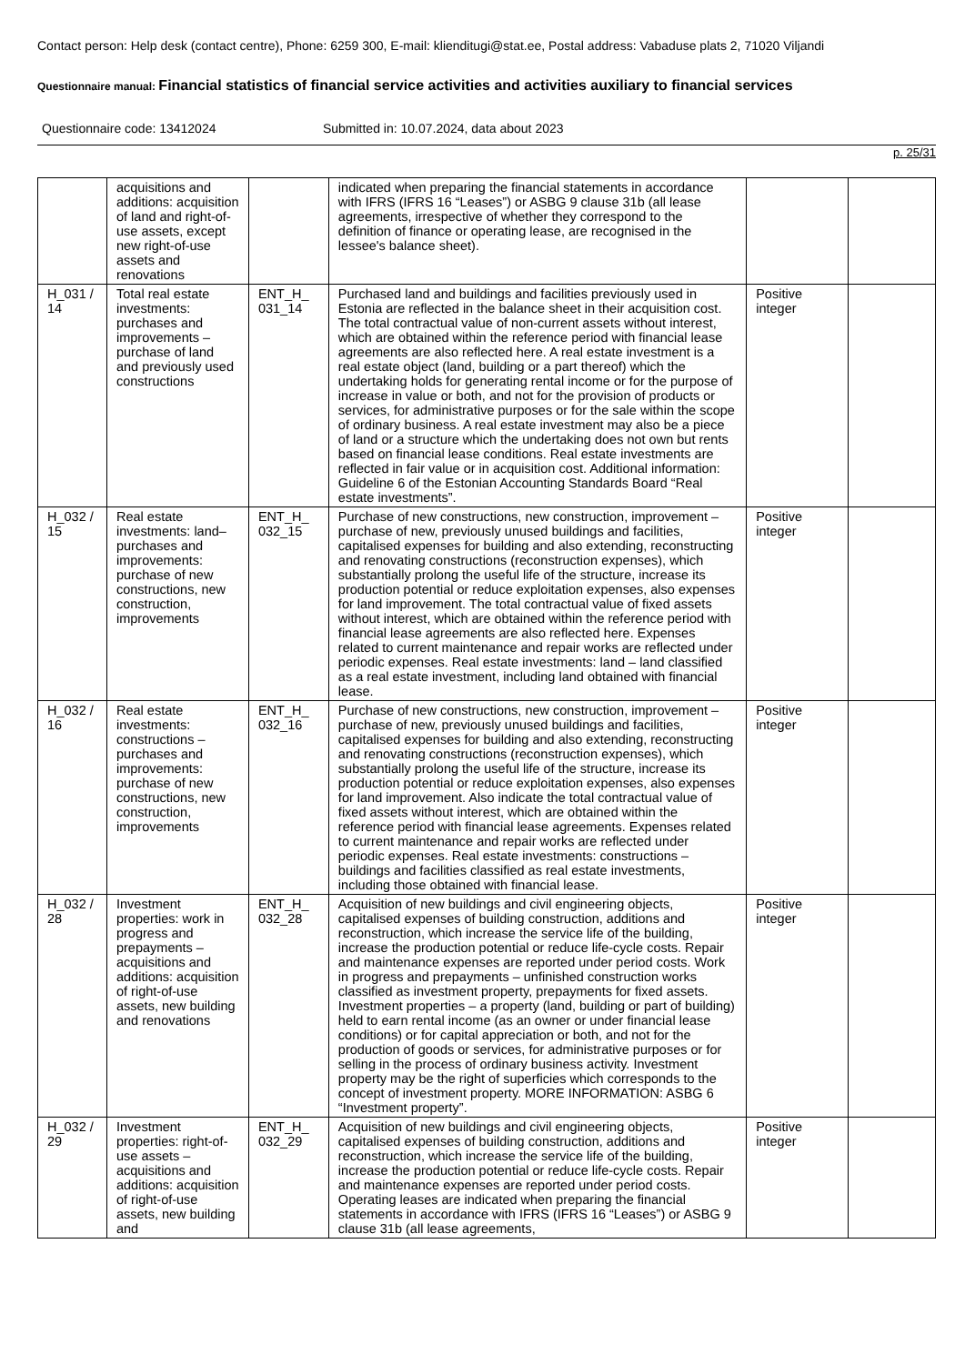Contact person: Help desk (contact centre), Phone: 6259 300, E-mail: klienditugi@stat.ee, Postal address: Vabaduse plats 2, 71020 Viljandi
Questionnaire manual: Financial statistics of financial service activities and activities auxiliary to financial services
Questionnaire code: 13412024 Submitted in: 10.07.2024, data about 2023
p. 25/31
| | acquisitions and additions: acquisition of land and right-of-use assets, except new right-of-use assets and renovations | | indicated when preparing the financial statements in accordance with IFRS (IFRS 16 “Leases”) or ASBG 9 clause 31b (all lease agreements, irrespective of whether they correspond to the definition of finance or operating lease, are recognised in the lessee's balance sheet). | | |
| H_031 / 14 | Total real estate investments: purchases and improvements – purchase of land and previously used constructions | ENT_H_ 031_14 | Purchased land and buildings and facilities previously used in Estonia are reflected in the balance sheet in their acquisition cost. The total contractual value of non-current assets without interest, which are obtained within the reference period with financial lease agreements are also reflected here. A real estate investment is a real estate object (land, building or a part thereof) which the undertaking holds for generating rental income or for the purpose of increase in value or both, and not for the provision of products or services, for administrative purposes or for the sale within the scope of ordinary business. A real estate investment may also be a piece of land or a structure which the undertaking does not own but rents based on financial lease conditions. Real estate investments are reflected in fair value or in acquisition cost. Additional information: Guideline 6 of the Estonian Accounting Standards Board “Real estate investments”. | Positive integer | |
| H_032 / 15 | Real estate investments: land– purchases and improvements: purchase of new constructions, new construction, improvements | ENT_H_ 032_15 | Purchase of new constructions, new construction, improvement – purchase of new, previously unused buildings and facilities, capitalised expenses for building and also extending, reconstructing and renovating constructions (reconstruction expenses), which substantially prolong the useful life of the structure, increase its production potential or reduce exploitation expenses, also expenses for land improvement. The total contractual value of fixed assets without interest, which are obtained within the reference period with financial lease agreements are also reflected here. Expenses related to current maintenance and repair works are reflected under periodic expenses. Real estate investments: land – land classified as a real estate investment, including land obtained with financial lease. | Positive integer | |
| H_032 / 16 | Real estate investments: constructions – purchases and improvements: purchase of new constructions, new construction, improvements | ENT_H_ 032_16 | Purchase of new constructions, new construction, improvement – purchase of new, previously unused buildings and facilities, capitalised expenses for building and also extending, reconstructing and renovating constructions (reconstruction expenses), which substantially prolong the useful life of the structure, increase its production potential or reduce exploitation expenses, also expenses for land improvement. Also indicate the total contractual value of fixed assets without interest, which are obtained within the reference period with financial lease agreements. Expenses related to current maintenance and repair works are reflected under periodic expenses. Real estate investments: constructions – buildings and facilities classified as real estate investments, including those obtained with financial lease. | Positive integer | |
| H_032 / 28 | Investment properties: work in progress and prepayments – acquisitions and additions: acquisition of right-of-use assets, new building and renovations | ENT_H_ 032_28 | Acquisition of new buildings and civil engineering objects, capitalised expenses of building construction, additions and reconstruction, which increase the service life of the building, increase the production potential or reduce life-cycle costs. Repair and maintenance expenses are reported under period costs. Work in progress and prepayments – unfinished construction works classified as investment property, prepayments for fixed assets. Investment properties – a property (land, building or part of building) held to earn rental income (as an owner or under financial lease conditions) or for capital appreciation or both, and not for the production of goods or services, for administrative purposes or for selling in the process of ordinary business activity. Investment property may be the right of superficies which corresponds to the concept of investment property. MORE INFORMATION: ASBG 6 “Investment property”. | Positive integer | |
| H_032 / 29 | Investment properties: right-of-use assets – acquisitions and additions: acquisition of right-of-use assets, new building and | ENT_H_ 032_29 | Acquisition of new buildings and civil engineering objects, capitalised expenses of building construction, additions and reconstruction, which increase the service life of the building, increase the production potential or reduce life-cycle costs. Repair and maintenance expenses are reported under period costs. Operating leases are indicated when preparing the financial statements in accordance with IFRS (IFRS 16 “Leases”) or ASBG 9 clause 31b (all lease agreements, | Positive integer | |